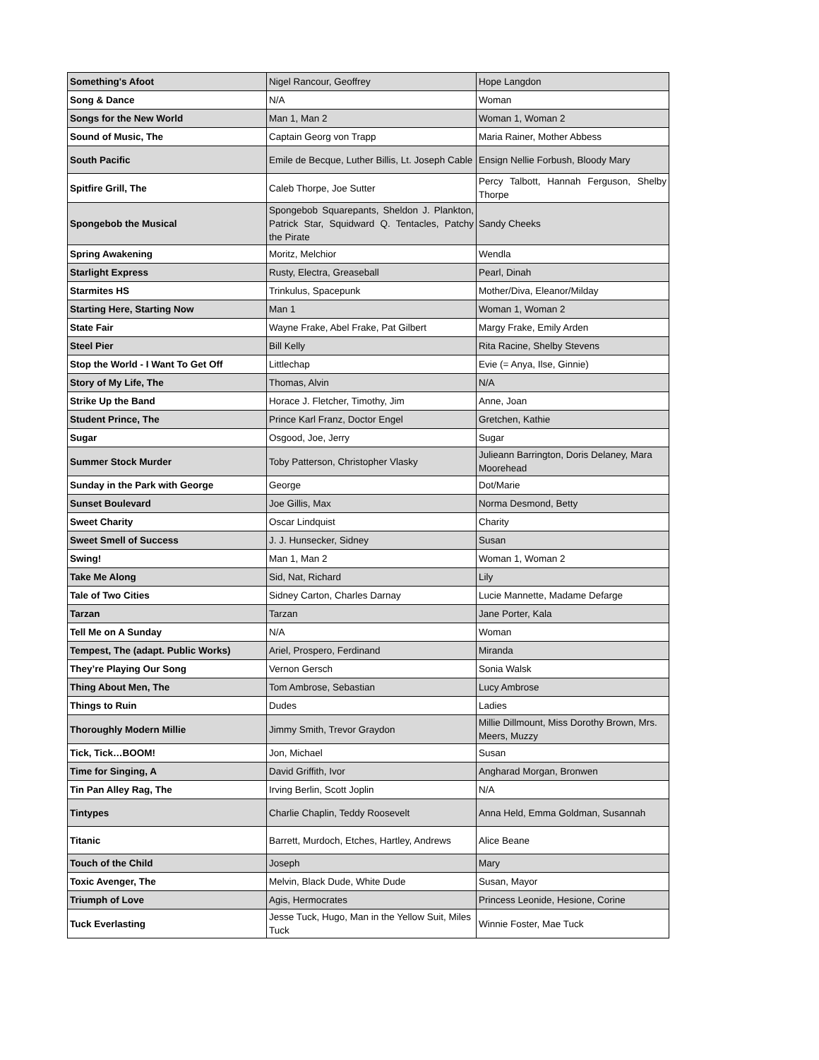| Something's Afoot | Nigel Rancour, Geoffrey | Hope Langdon |
| Song & Dance | N/A | Woman |
| Songs for the New World | Man 1, Man 2 | Woman 1, Woman 2 |
| Sound of Music, The | Captain Georg von Trapp | Maria Rainer, Mother Abbess |
| South Pacific | Emile de Becque, Luther Billis, Lt. Joseph Cable | Ensign Nellie Forbush, Bloody Mary |
| Spitfire Grill, The | Caleb Thorpe, Joe Sutter | Percy Talbott, Hannah Ferguson, Shelby Thorpe |
| Spongebob the Musical | Spongebob Squarepants, Sheldon J. Plankton, Patrick Star, Squidward Q. Tentacles, Patchy the Pirate | Sandy Cheeks |
| Spring Awakening | Moritz, Melchior | Wendla |
| Starlight Express | Rusty, Electra, Greaseball | Pearl, Dinah |
| Starmites HS | Trinkulus, Spacepunk | Mother/Diva, Eleanor/Milday |
| Starting Here, Starting Now | Man 1 | Woman 1, Woman 2 |
| State Fair | Wayne Frake, Abel Frake, Pat Gilbert | Margy Frake, Emily Arden |
| Steel Pier | Bill Kelly | Rita Racine, Shelby Stevens |
| Stop the World - I Want To Get Off | Littlechap | Evie (= Anya, Ilse, Ginnie) |
| Story of My Life, The | Thomas, Alvin | N/A |
| Strike Up the Band | Horace J. Fletcher, Timothy, Jim | Anne, Joan |
| Student Prince, The | Prince Karl Franz, Doctor Engel | Gretchen, Kathie |
| Sugar | Osgood, Joe, Jerry | Sugar |
| Summer Stock Murder | Toby Patterson, Christopher Vlasky | Julieann Barrington, Doris Delaney, Mara Moorehead |
| Sunday in the Park with George | George | Dot/Marie |
| Sunset Boulevard | Joe Gillis, Max | Norma Desmond, Betty |
| Sweet Charity | Oscar Lindquist | Charity |
| Sweet Smell of Success | J. J. Hunsecker, Sidney | Susan |
| Swing! | Man 1, Man 2 | Woman 1, Woman 2 |
| Take Me Along | Sid, Nat, Richard | Lily |
| Tale of Two Cities | Sidney Carton, Charles Darnay | Lucie Mannette, Madame Defarge |
| Tarzan | Tarzan | Jane Porter, Kala |
| Tell Me on A Sunday | N/A | Woman |
| Tempest, The (adapt. Public Works) | Ariel, Prospero, Ferdinand | Miranda |
| They’re Playing Our Song | Vernon Gersch | Sonia Walsk |
| Thing About Men, The | Tom Ambrose, Sebastian | Lucy Ambrose |
| Things to Ruin | Dudes | Ladies |
| Thoroughly Modern Millie | Jimmy Smith, Trevor Graydon | Millie Dillmount, Miss Dorothy Brown, Mrs. Meers, Muzzy |
| Tick, Tick…BOOM! | Jon, Michael | Susan |
| Time for Singing, A | David Griffith, Ivor | Angharad Morgan, Bronwen |
| Tin Pan Alley Rag, The | Irving Berlin, Scott Joplin | N/A |
| Tintypes | Charlie Chaplin, Teddy Roosevelt | Anna Held, Emma Goldman, Susannah |
| Titanic | Barrett, Murdoch, Etches, Hartley, Andrews | Alice Beane |
| Touch of the Child | Joseph | Mary |
| Toxic Avenger, The | Melvin, Black Dude, White Dude | Susan, Mayor |
| Triumph of Love | Agis, Hermocrates | Princess Leonide, Hesione, Corine |
| Tuck Everlasting | Jesse Tuck, Hugo, Man in the Yellow Suit, Miles Tuck | Winnie Foster, Mae Tuck |